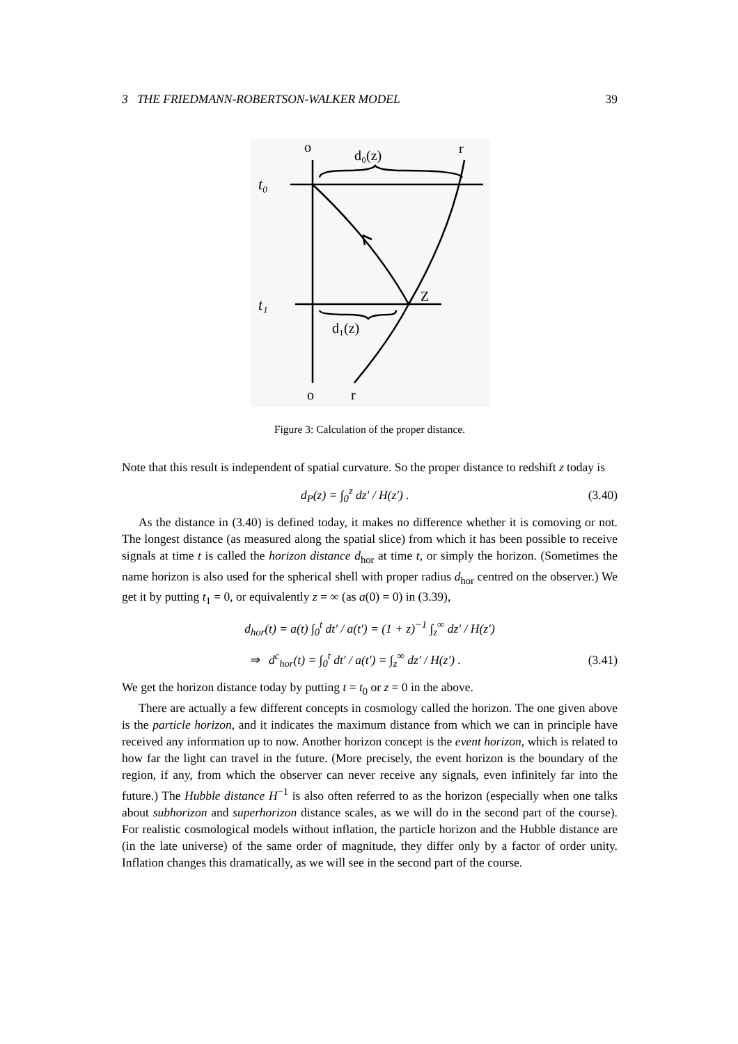3 THE FRIEDMANN-ROBERTSON-WALKER MODEL 39
o
d₀(z)
r
t₀
t₁
Z
d₁(z)
o
r
Figure 3: Calculation of the proper distance.
Note that this result is independent of spatial curvature. So the proper distance to redshift z today is
d<sub>P</sub>(z) = ∫<sub>0</sub><sup>z</sup> dz′ / H(z′) . (3.40)
As the distance in (3.40) is defined today, it makes no difference whether it is comoving or not. The longest distance (as measured along the spatial slice) from which it has been possible to receive signals at time t is called the horizon distance d<sub>hor</sub> at time t, or simply the horizon. (Sometimes the name horizon is also used for the spherical shell with proper radius d<sub>hor</sub> centred on the observer.) We get it by putting t<sub>1</sub> = 0, or equivalently z = ∞ (as a(0) = 0) in (3.39),
d<sub>hor</sub>(t) = a(t) ∫<sub>0</sub><sup>t</sup> dt′ / a(t′) = (1 + z)<sup>−1</sup> ∫<sub>z</sub><sup>∞</sup> dz′ / H(z′)
⇒ d<sup>c</sup><sub>hor</sub>(t) = ∫<sub>0</sub><sup>t</sup> dt′ / a(t′) = ∫<sub>z</sub><sup>∞</sup> dz′ / H(z′) . (3.41)
We get the horizon distance today by putting t = t<sub>0</sub> or z = 0 in the above.
There are actually a few different concepts in cosmology called the horizon. The one given above is the particle horizon, and it indicates the maximum distance from which we can in principle have received any information up to now. Another horizon concept is the event horizon, which is related to how far the light can travel in the future. (More precisely, the event horizon is the boundary of the region, if any, from which the observer can never receive any signals, even infinitely far into the future.) The Hubble distance H<sup>−1</sup> is also often referred to as the horizon (especially when one talks about subhorizon and superhorizon distance scales, as we will do in the second part of the course). For realistic cosmological models without inflation, the particle horizon and the Hubble distance are (in the late universe) of the same order of magnitude, they differ only by a factor of order unity. Inflation changes this dramatically, as we will see in the second part of the course.